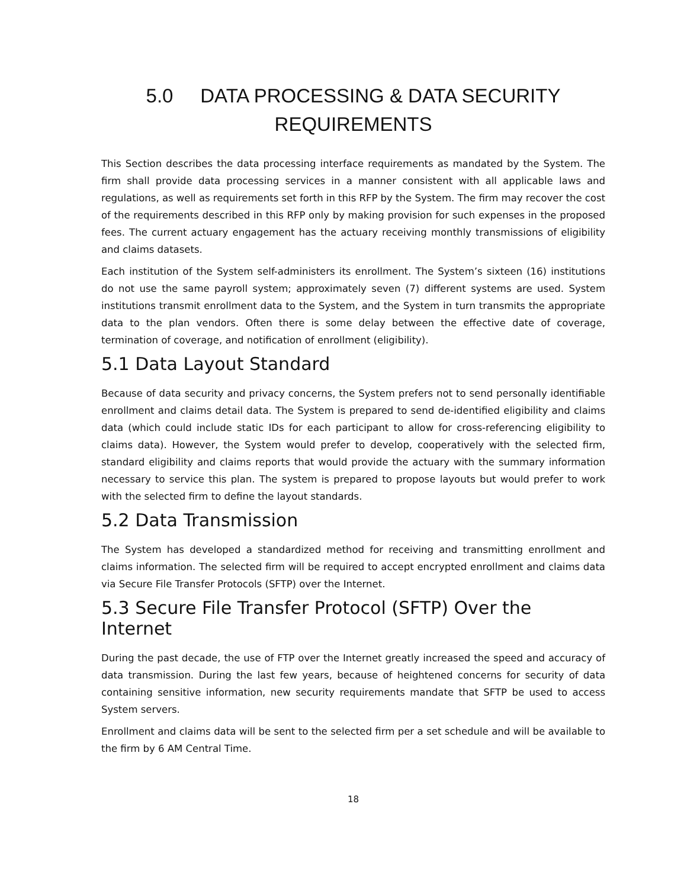5.0 DATA PROCESSING & DATA SECURITY
REQUIREMENTS
This Section describes the data processing interface requirements as mandated by the System. The firm shall provide data processing services in a manner consistent with all applicable laws and regulations, as well as requirements set forth in this RFP by the System. The firm may recover the cost of the requirements described in this RFP only by making provision for such expenses in the proposed fees. The current actuary engagement has the actuary receiving monthly transmissions of eligibility and claims datasets.
Each institution of the System self-administers its enrollment. The System’s sixteen (16) institutions do not use the same payroll system; approximately seven (7) different systems are used. System institutions transmit enrollment data to the System, and the System in turn transmits the appropriate data to the plan vendors. Often there is some delay between the effective date of coverage, termination of coverage, and notification of enrollment (eligibility).
5.1 Data Layout Standard
Because of data security and privacy concerns, the System prefers not to send personally identifiable enrollment and claims detail data. The System is prepared to send de-identified eligibility and claims data (which could include static IDs for each participant to allow for cross-referencing eligibility to claims data). However, the System would prefer to develop, cooperatively with the selected firm, standard eligibility and claims reports that would provide the actuary with the summary information necessary to service this plan. The system is prepared to propose layouts but would prefer to work with the selected firm to define the layout standards.
5.2 Data Transmission
The System has developed a standardized method for receiving and transmitting enrollment and claims information. The selected firm will be required to accept encrypted enrollment and claims data via Secure File Transfer Protocols (SFTP) over the Internet.
5.3 Secure File Transfer Protocol (SFTP) Over the Internet
During the past decade, the use of FTP over the Internet greatly increased the speed and accuracy of data transmission. During the last few years, because of heightened concerns for security of data containing sensitive information, new security requirements mandate that SFTP be used to access System servers.
Enrollment and claims data will be sent to the selected firm per a set schedule and will be available to the firm by 6 AM Central Time.
18